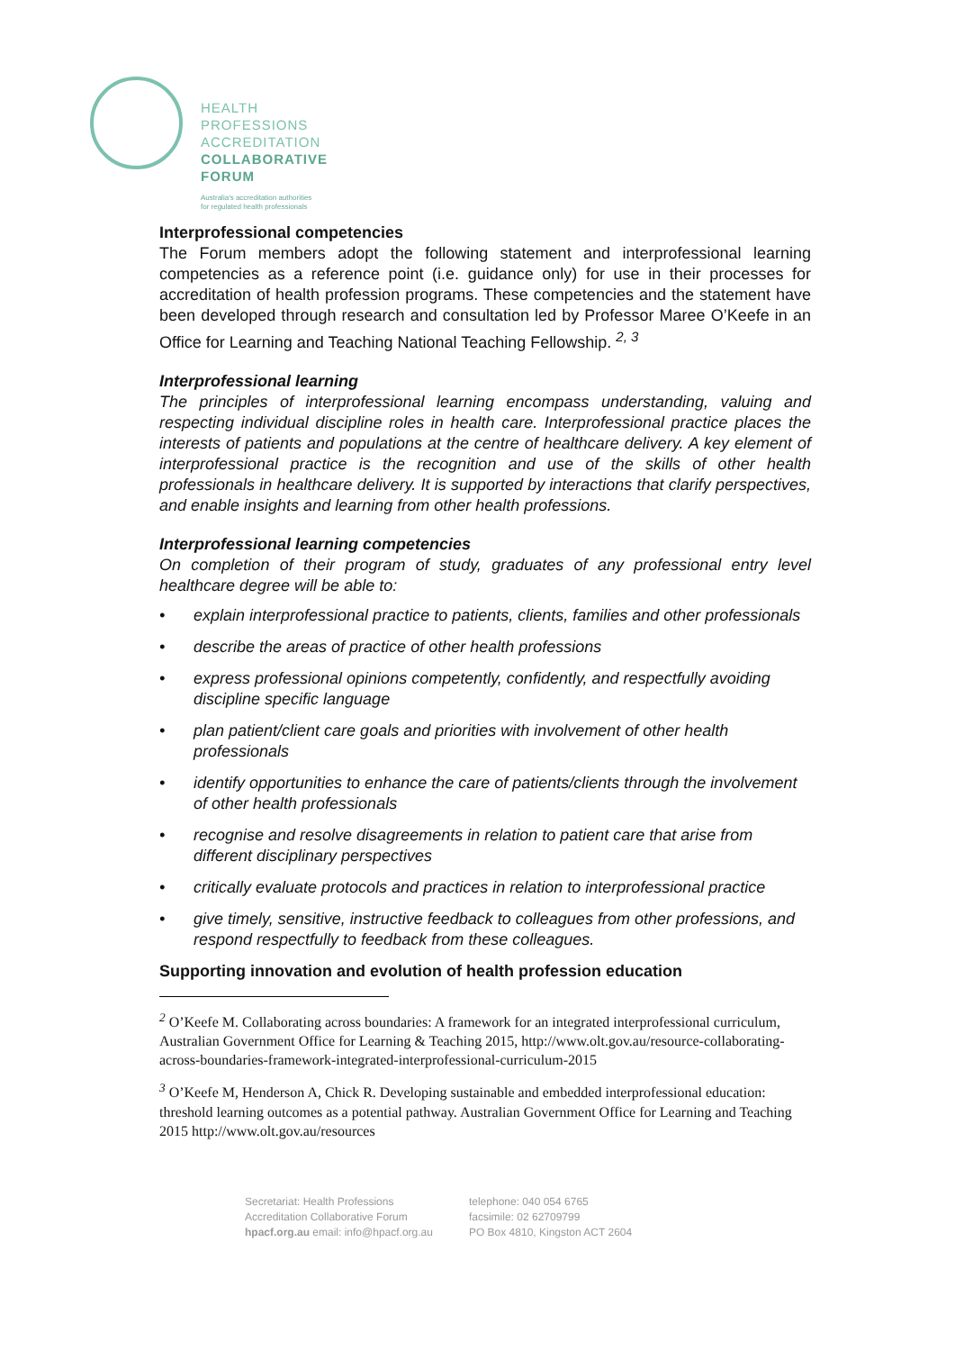HEALTH
PROFESSIONS
ACCREDITATION
COLLABORATIVE
FORUM
Australia's accreditation authorities
for regulated health professionals
Interprofessional competencies
The Forum members adopt the following statement and interprofessional learning competencies as a reference point (i.e. guidance only) for use in their processes for accreditation of health profession programs. These competencies and the statement have been developed through research and consultation led by Professor Maree O’Keefe in an Office for Learning and Teaching National Teaching Fellowship. <sup>2, 3</sup>
Interprofessional learning
The principles of interprofessional learning encompass understanding, valuing and respecting individual discipline roles in health care. Interprofessional practice places the interests of patients and populations at the centre of healthcare delivery. A key element of interprofessional practice is the recognition and use of the skills of other health professionals in healthcare delivery. It is supported by interactions that clarify perspectives, and enable insights and learning from other health professions.
Interprofessional learning competencies
On completion of their program of study, graduates of any professional entry level healthcare degree will be able to:
• explain interprofessional practice to patients, clients, families and other professionals
• describe the areas of practice of other health professions
• express professional opinions competently, confidently, and respectfully avoiding discipline specific language
• plan patient/client care goals and priorities with involvement of other health professionals
• identify opportunities to enhance the care of patients/clients through the involvement of other health professionals
• recognise and resolve disagreements in relation to patient care that arise from different disciplinary perspectives
• critically evaluate protocols and practices in relation to interprofessional practice
• give timely, sensitive, instructive feedback to colleagues from other professions, and respond respectfully to feedback from these colleagues.
Supporting innovation and evolution of health profession education
<sup>2</sup> O’Keefe M. Collaborating across boundaries: A framework for an integrated interprofessional curriculum, Australian Government Office for Learning & Teaching 2015, http://www.olt.gov.au/resource-collaborating-across-boundaries-framework-integrated-interprofessional-curriculum-2015
<sup>3</sup> O’Keefe M, Henderson A, Chick R. Developing sustainable and embedded interprofessional education: threshold learning outcomes as a potential pathway. Australian Government Office for Learning and Teaching 2015 http://www.olt.gov.au/resources
Secretariat: Health Professions
Accreditation Collaborative Forum
hpacf.org.au email: info@hpacf.org.au
telephone: 040 054 6765
facsimile: 02 62709799
PO Box 4810, Kingston ACT 2604